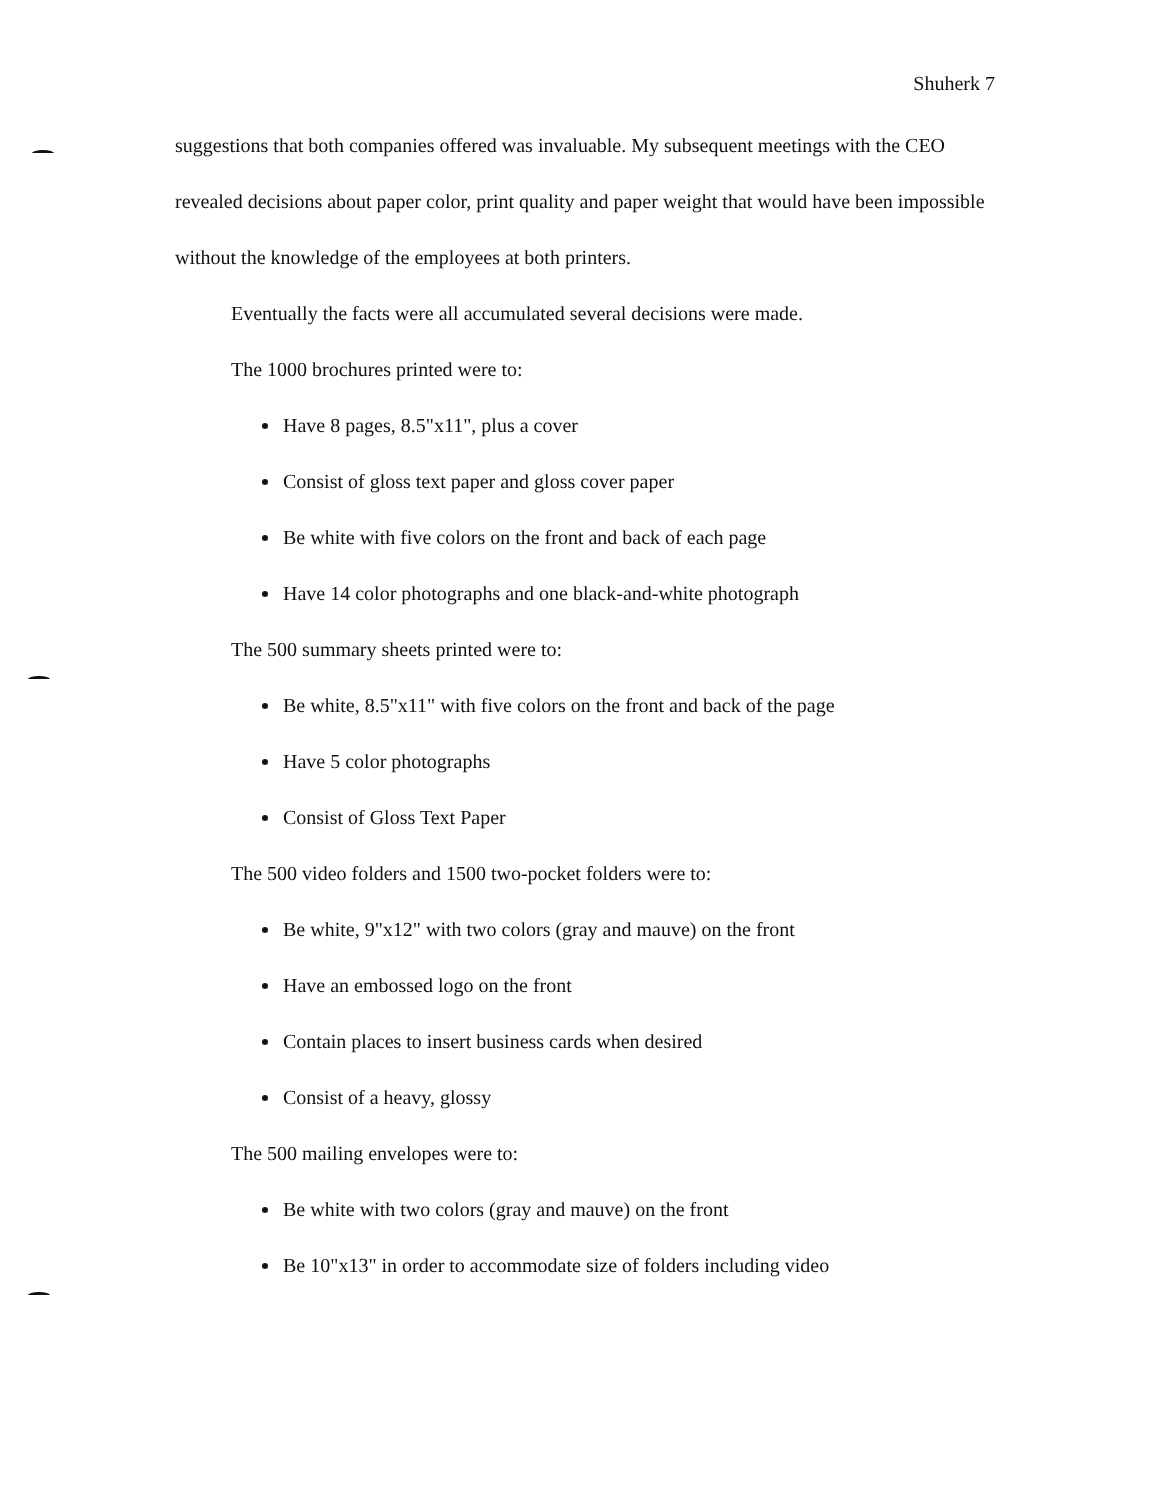Shuherk 7
suggestions that both companies offered was invaluable. My subsequent meetings with the CEO revealed decisions about paper color, print quality and paper weight that would have been impossible without the knowledge of the employees at both printers.
Eventually the facts were all accumulated several decisions were made.
The 1000 brochures printed were to:
Have 8 pages, 8.5"x11", plus a cover
Consist of gloss text paper and gloss cover paper
Be white with five colors on the front and back of each page
Have 14 color photographs and one black-and-white photograph
The 500 summary sheets printed were to:
Be white, 8.5"x11" with five colors on the front and back of the page
Have 5 color photographs
Consist of Gloss Text Paper
The 500 video folders and 1500 two-pocket folders were to:
Be white, 9"x12" with two colors (gray and mauve) on the front
Have an embossed logo on the front
Contain places to insert business cards when desired
Consist of a heavy, glossy
The 500 mailing envelopes were to:
Be white with two colors (gray and mauve) on the front
Be 10"x13" in order to accommodate size of folders including video